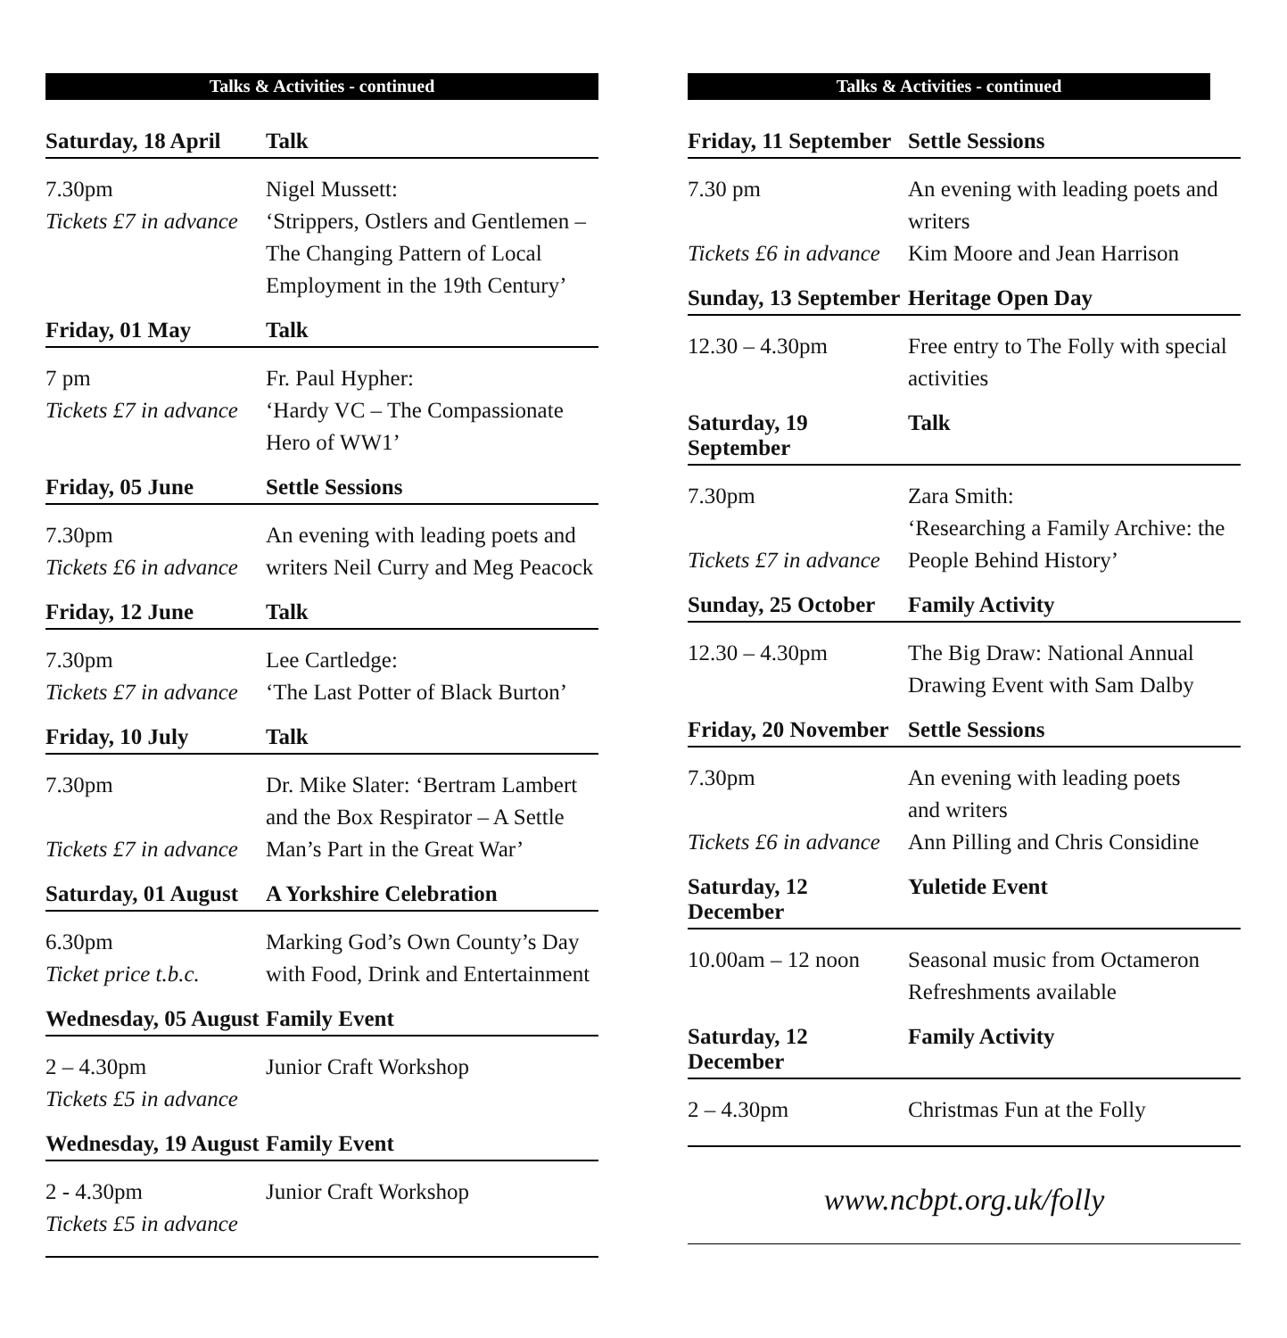Talks & Activities - continued
Saturday, 18 April
Talk
7.30pm
Tickets £7 in advance
Nigel Mussett:
‘Strippers, Ostlers and Gentlemen –
The Changing Pattern of Local
Employment in the 19th Century’
Friday, 01 May Talk
7 pm
Tickets £7 in advance
Fr. Paul Hypher:
‘Hardy VC – The Compassionate
Hero of WW1’
Friday, 05 June Settle Sessions
7.30pm
Tickets £6 in advance
An evening with leading poets and
writers Neil Curry and Meg Peacock
Friday, 12 June Talk
7.30pm
Tickets £7 in advance
Lee Cartledge:
‘The Last Potter of Black Burton’
Friday, 10 July Talk
7.30pm
Tickets £7 in advance
Dr. Mike Slater: ‘Bertram Lambert
and the Box Respirator – A Settle
Man’s Part in the Great War’
Saturday, 01 August
A Yorkshire Celebration
6.30pm
Ticket price t.b.c.
Marking God’s Own County’s Day
with Food, Drink and Entertainment
Wednesday, 05 August
Family Event
2 – 4.30pm
Tickets £5 in advance
Junior Craft Workshop
Wednesday, 19 August
Family Event
2 - 4.30pm
Tickets £5 in advance
Junior Craft Workshop
Talks & Activities - continued
Friday, 11 September
Settle Sessions
7.30 pm
Tickets £6 in advance
An evening with leading poets and
writers
Kim Moore and Jean Harrison
Sunday, 13 September
Heritage Open Day
12.30 – 4.30pm Free entry to The Folly with special
activities
Saturday, 19 September
Talk
7.30pm
Tickets £7 in advance
Zara Smith:
‘Researching a Family Archive: the
People Behind History’
Sunday, 25 October
Family Activity
12.30 – 4.30pm The Big Draw: National Annual
Drawing Event with Sam Dalby
Friday, 20 November
Settle Sessions
7.30pm
Tickets £6 in advance
An evening with leading poets
and writers
Ann Pilling and Chris Considine
Saturday, 12 December
Yuletide Event
10.00am – 12 noon
Seasonal music from Octameron
Refreshments available
Saturday, 12 December
Family Activity
2 – 4.30pm Christmas Fun at the Folly
www.ncbpt.org.uk/folly